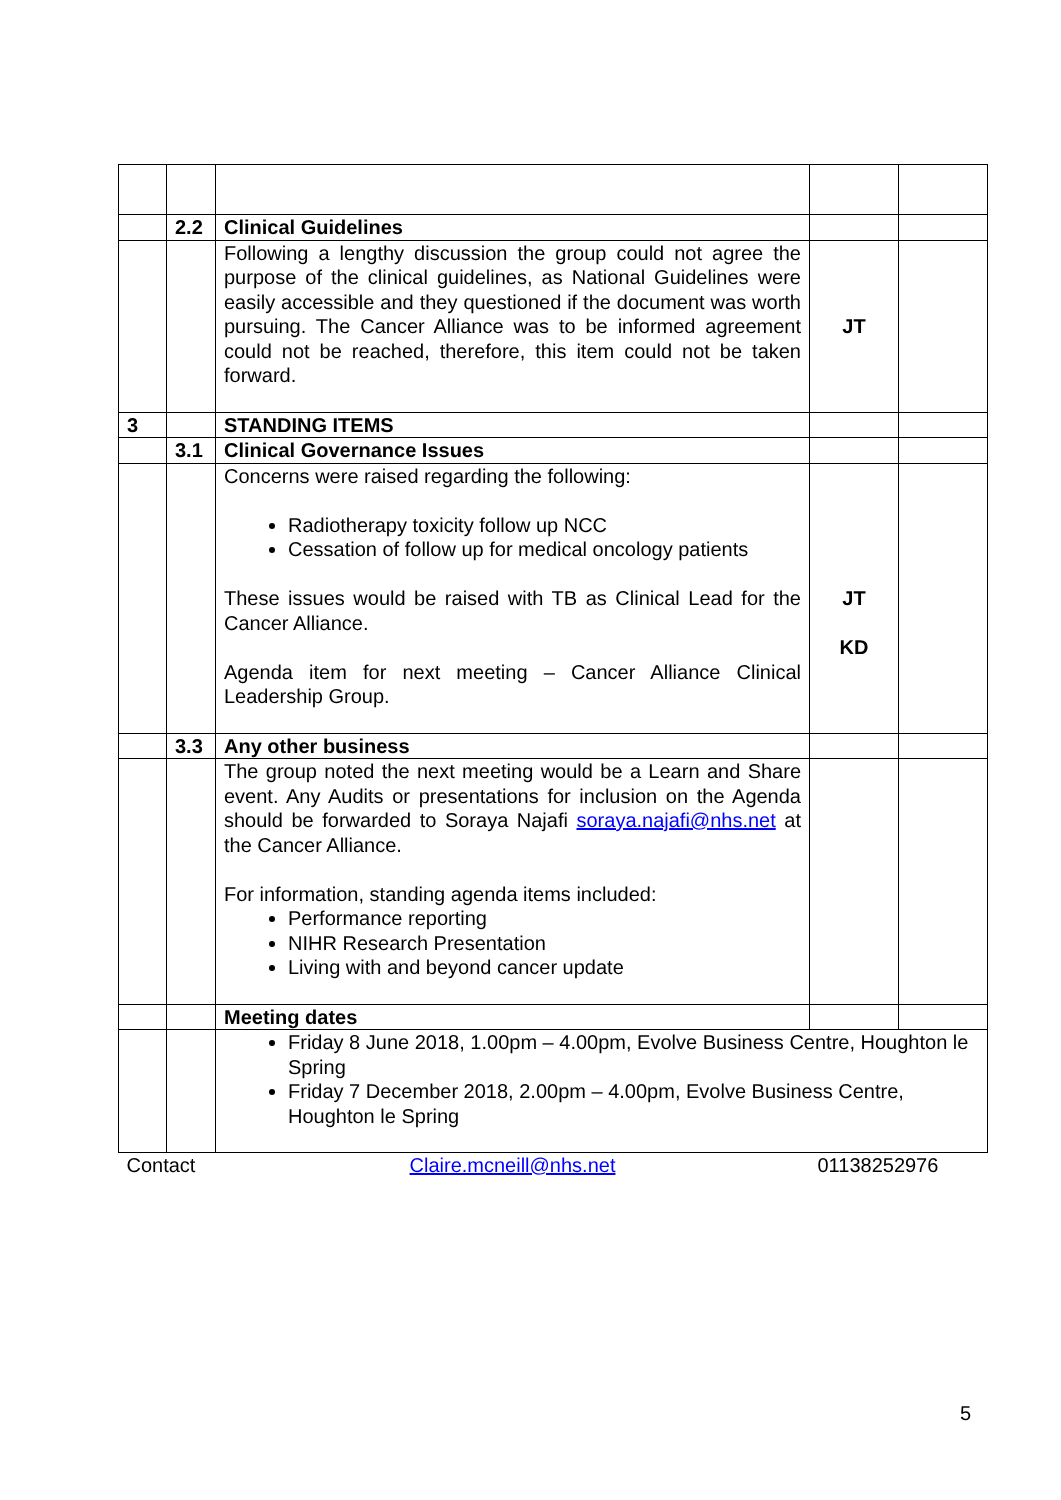| | 2.2 | Clinical Guidelines | | |
| | | Following a lengthy discussion the group could not agree the purpose of the clinical guidelines, as National Guidelines were easily accessible and they questioned if the document was worth pursuing. The Cancer Alliance was to be informed agreement could not be reached, therefore, this item could not be taken forward. | JT | |
| 3 | | STANDING ITEMS | | |
| | 3.1 | Clinical Governance Issues | | |
| | | Concerns were raised regarding the following: Radiotherapy toxicity follow up NCC Cessation of follow up for medical oncology patients These issues would be raised with TB as Clinical Lead for the Cancer Alliance. Agenda item for next meeting – Cancer Alliance Clinical Leadership Group. | JT KD | |
| | 3.3 | Any other business | | |
| | | The group noted the next meeting would be a Learn and Share event. Any Audits or presentations for inclusion on the Agenda should be forwarded to Soraya Najafi soraya.najafi@nhs.net at the Cancer Alliance. For information, standing agenda items included: Performance reporting NIHR Research Presentation Living with and beyond cancer update | | |
| | | Meeting dates | | |
| | | Friday 8 June 2018, 1.00pm – 4.00pm, Evolve Business Centre, Houghton le Spring Friday 7 December 2018, 2.00pm – 4.00pm, Evolve Business Centre, Houghton le Spring | | |
| Contact | | Claire.mcneill@nhs.net | 01138252976 | |
5